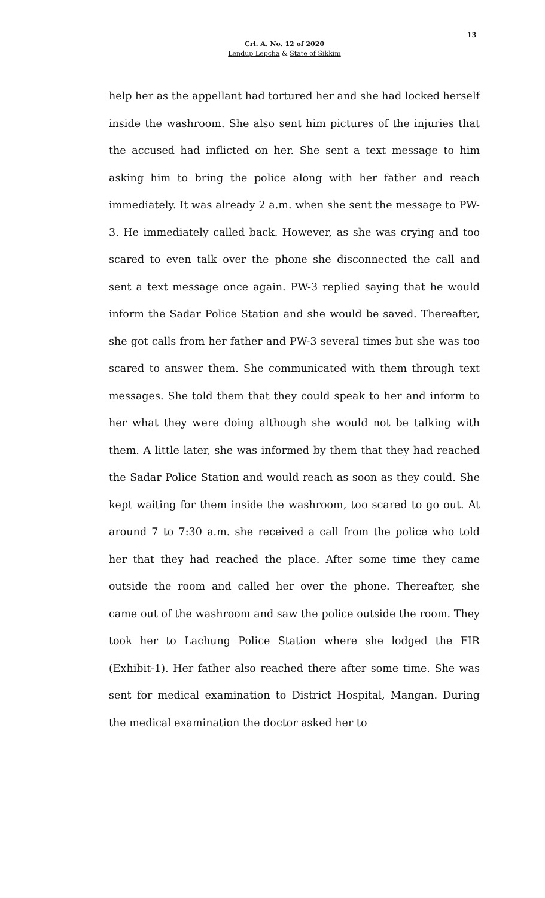13
Crl. A. No. 12 of 2020
Lendup Lepcha & State of Sikkim
help her as the appellant had tortured her and she had locked herself inside the washroom. She also sent him pictures of the injuries that the accused had inflicted on her. She sent a text message to him asking him to bring the police along with her father and reach immediately. It was already 2 a.m. when she sent the message to PW-3. He immediately called back. However, as she was crying and too scared to even talk over the phone she disconnected the call and sent a text message once again. PW-3 replied saying that he would inform the Sadar Police Station and she would be saved. Thereafter, she got calls from her father and PW-3 several times but she was too scared to answer them. She communicated with them through text messages. She told them that they could speak to her and inform to her what they were doing although she would not be talking with them. A little later, she was informed by them that they had reached the Sadar Police Station and would reach as soon as they could. She kept waiting for them inside the washroom, too scared to go out. At around 7 to 7:30 a.m. she received a call from the police who told her that they had reached the place. After some time they came outside the room and called her over the phone. Thereafter, she came out of the washroom and saw the police outside the room. They took her to Lachung Police Station where she lodged the FIR (Exhibit-1). Her father also reached there after some time. She was sent for medical examination to District Hospital, Mangan. During the medical examination the doctor asked her to